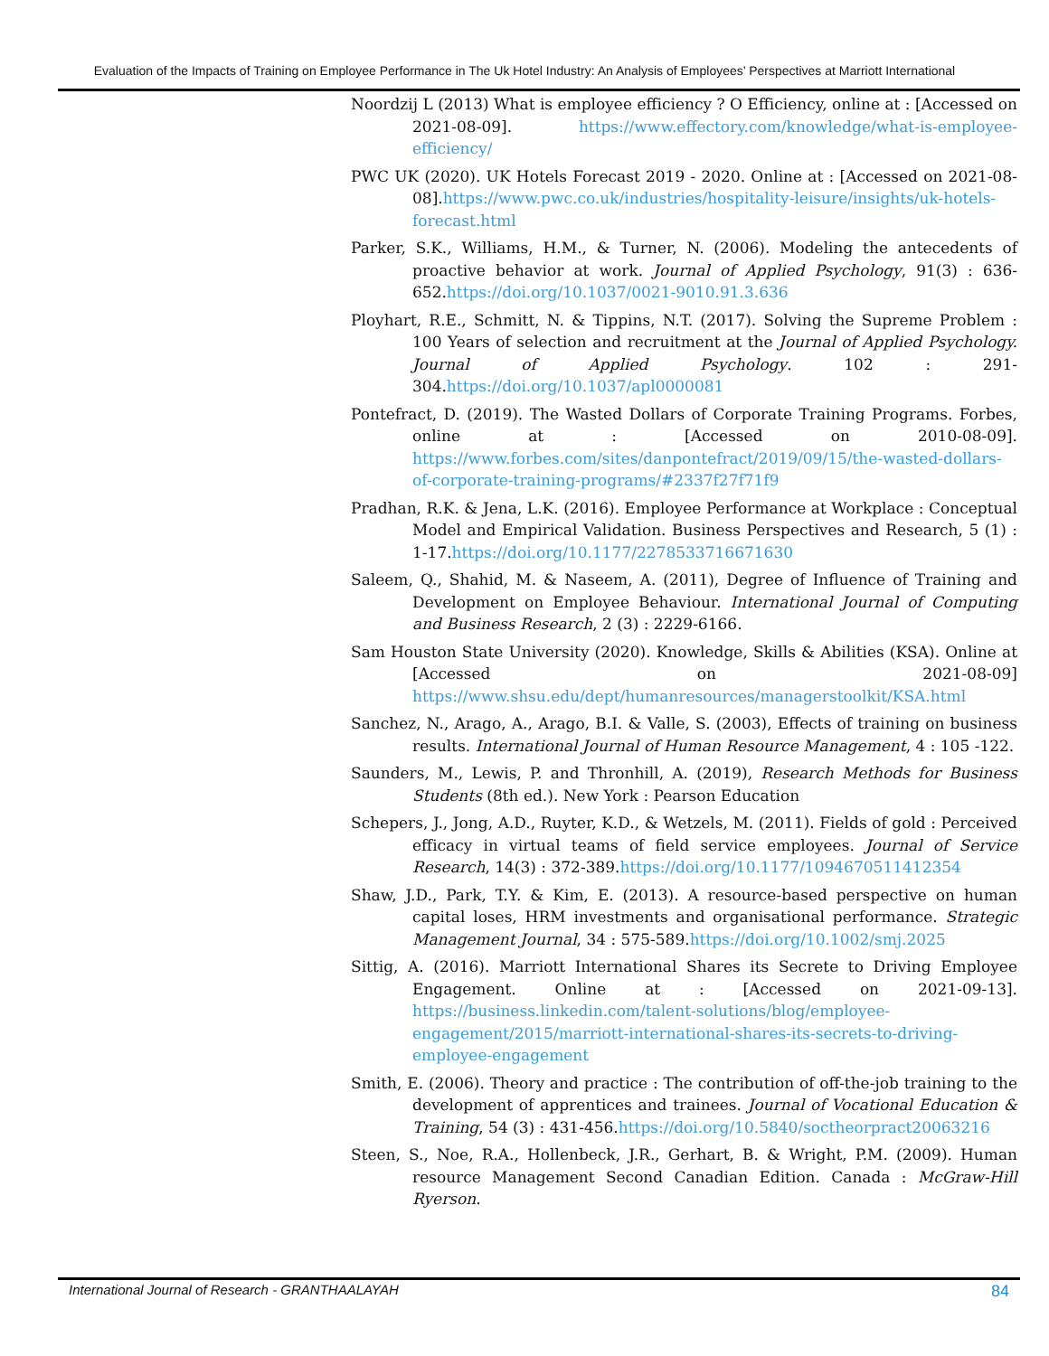Evaluation of the Impacts of Training on Employee Performance in The Uk Hotel Industry: An Analysis of Employees’ Perspectives at Marriott International
Noordzij L (2013) What is employee efficiency ? O Efficiency, online at : [Accessed on 2021-08-09]. https://www.effectory.com/knowledge/what-is-employee-efficiency/
PWC UK (2020). UK Hotels Forecast 2019 - 2020. Online at : [Accessed on 2021-08-08].https://www.pwc.co.uk/industries/hospitality-leisure/insights/uk-hotels-forecast.html
Parker, S.K., Williams, H.M., & Turner, N. (2006). Modeling the antecedents of proactive behavior at work. Journal of Applied Psychology, 91(3) : 636-652.https://doi.org/10.1037/0021-9010.91.3.636
Ployhart, R.E., Schmitt, N. & Tippins, N.T. (2017). Solving the Supreme Problem : 100 Years of selection and recruitment at the Journal of Applied Psychology. Journal of Applied Psychology. 102 : 291-304.https://doi.org/10.1037/apl0000081
Pontefract, D. (2019). The Wasted Dollars of Corporate Training Programs. Forbes, online at : [Accessed on 2010-08-09]. https://www.forbes.com/sites/danpontefract/2019/09/15/the-wasted-dollars-of-corporate-training-programs/#2337f27f71f9
Pradhan, R.K. & Jena, L.K. (2016). Employee Performance at Workplace : Conceptual Model and Empirical Validation. Business Perspectives and Research, 5 (1) : 1-17.https://doi.org/10.1177/2278533716671630
Saleem, Q., Shahid, M. & Naseem, A. (2011), Degree of Influence of Training and Development on Employee Behaviour. International Journal of Computing and Business Research, 2 (3) : 2229-6166.
Sam Houston State University (2020). Knowledge, Skills & Abilities (KSA). Online at [Accessed on 2021-08-09] https://www.shsu.edu/dept/humanresources/managerstoolkit/KSA.html
Sanchez, N., Arago, A., Arago, B.I. & Valle, S. (2003), Effects of training on business results. International Journal of Human Resource Management, 4 : 105 -122.
Saunders, M., Lewis, P. and Thronhill, A. (2019), Research Methods for Business Students (8th ed.). New York : Pearson Education
Schepers, J., Jong, A.D., Ruyter, K.D., & Wetzels, M. (2011). Fields of gold : Perceived efficacy in virtual teams of field service employees. Journal of Service Research, 14(3) : 372-389.https://doi.org/10.1177/1094670511412354
Shaw, J.D., Park, T.Y. & Kim, E. (2013). A resource-based perspective on human capital loses, HRM investments and organisational performance. Strategic Management Journal, 34 : 575-589.https://doi.org/10.1002/smj.2025
Sittig, A. (2016). Marriott International Shares its Secrete to Driving Employee Engagement. Online at : [Accessed on 2021-09-13]. https://business.linkedin.com/talent-solutions/blog/employee-engagement/2015/marriott-international-shares-its-secrets-to-driving-employee-engagement
Smith, E. (2006). Theory and practice : The contribution of off-the-job training to the development of apprentices and trainees. Journal of Vocational Education & Training, 54 (3) : 431-456.https://doi.org/10.5840/soctheorpract20063216
Steen, S., Noe, R.A., Hollenbeck, J.R., Gerhart, B. & Wright, P.M. (2009). Human resource Management Second Canadian Edition. Canada : McGraw-Hill Ryerson.
International Journal of Research - GRANTHAALAYAH 84